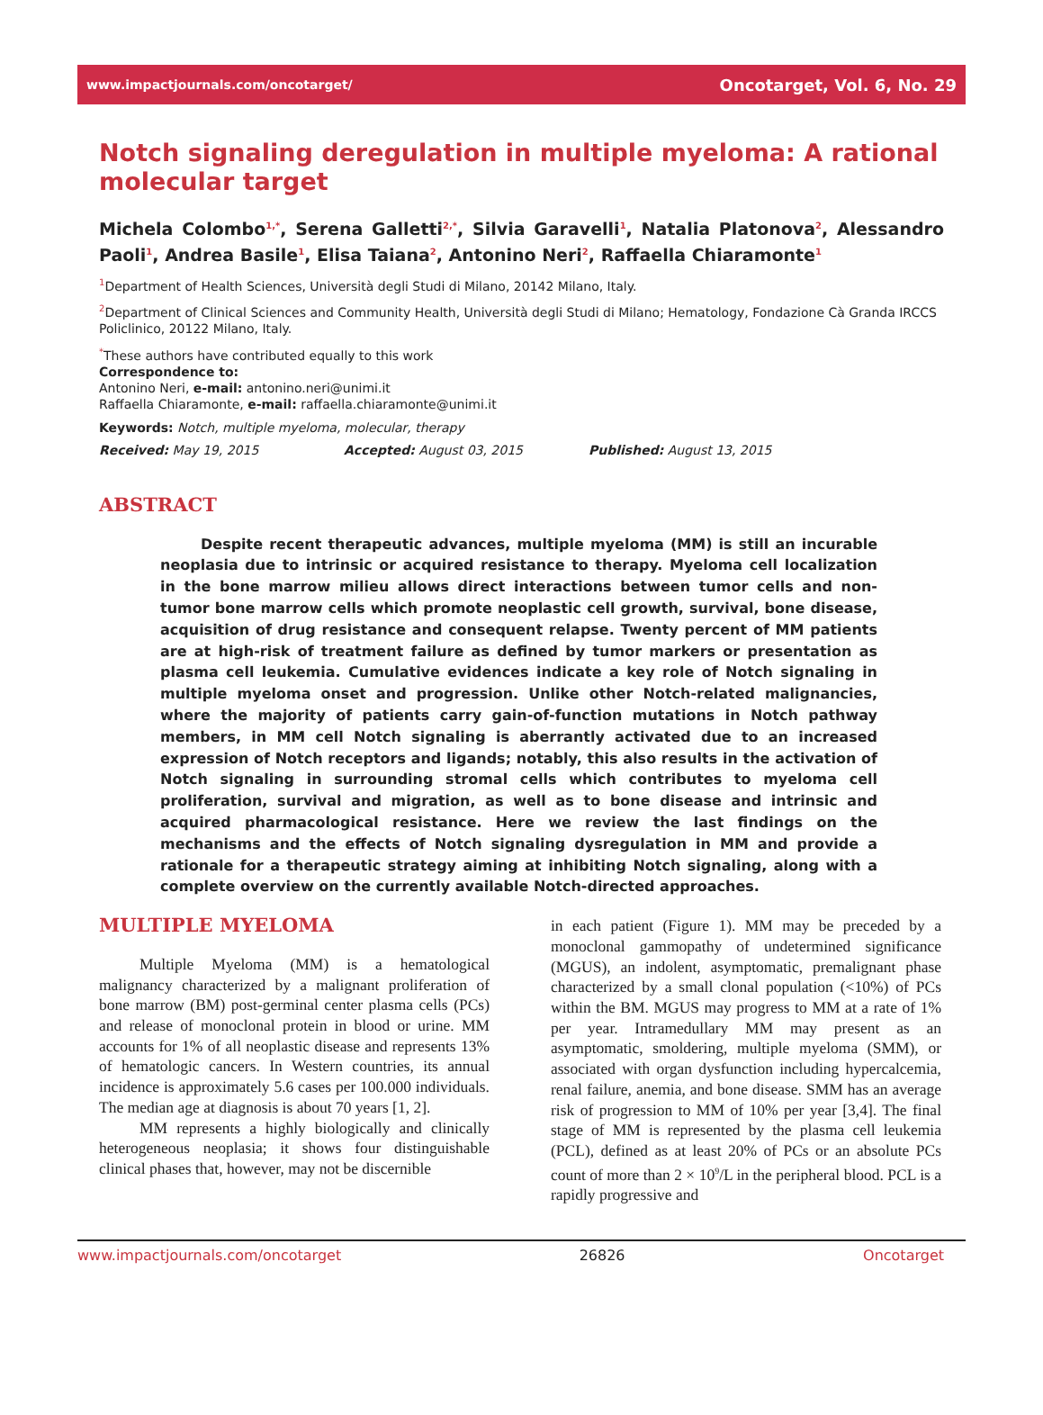www.impactjournals.com/oncotarget/ Oncotarget, Vol. 6, No. 29
Notch signaling deregulation in multiple myeloma: A rational molecular target
Michela Colombo<sup>1,*</sup>, Serena Galletti<sup>2,*</sup>, Silvia Garavelli<sup>1</sup>, Natalia Platonova<sup>2</sup>, Alessandro Paoli<sup>1</sup>, Andrea Basile<sup>1</sup>, Elisa Taiana<sup>2</sup>, Antonino Neri<sup>2</sup>, Raffaella Chiaramonte<sup>1</sup>
<sup>1</sup> Department of Health Sciences, Università degli Studi di Milano, 20142 Milano, Italy.
<sup>2</sup> Department of Clinical Sciences and Community Health, Università degli Studi di Milano; Hematology, Fondazione Cà Granda IRCCS Policlinico, 20122 Milano, Italy.
<sup>*</sup> These authors have contributed equally to this work
Correspondence to:
Antonino Neri, e-mail: antonino.neri@unimi.it
Raffaella Chiaramonte, e-mail: raffaella.chiaramonte@unimi.it
Keywords: Notch, multiple myeloma, molecular, therapy
Received: May 19, 2015 Accepted: August 03, 2015 Published: August 13, 2015
ABSTRACT
Despite recent therapeutic advances, multiple myeloma (MM) is still an incurable neoplasia due to intrinsic or acquired resistance to therapy. Myeloma cell localization in the bone marrow milieu allows direct interactions between tumor cells and non-tumor bone marrow cells which promote neoplastic cell growth, survival, bone disease, acquisition of drug resistance and consequent relapse. Twenty percent of MM patients are at high-risk of treatment failure as defined by tumor markers or presentation as plasma cell leukemia. Cumulative evidences indicate a key role of Notch signaling in multiple myeloma onset and progression. Unlike other Notch-related malignancies, where the majority of patients carry gain-of-function mutations in Notch pathway members, in MM cell Notch signaling is aberrantly activated due to an increased expression of Notch receptors and ligands; notably, this also results in the activation of Notch signaling in surrounding stromal cells which contributes to myeloma cell proliferation, survival and migration, as well as to bone disease and intrinsic and acquired pharmacological resistance. Here we review the last findings on the mechanisms and the effects of Notch signaling dysregulation in MM and provide a rationale for a therapeutic strategy aiming at inhibiting Notch signaling, along with a complete overview on the currently available Notch-directed approaches.
MULTIPLE MYELOMA
Multiple Myeloma (MM) is a hematological malignancy characterized by a malignant proliferation of bone marrow (BM) post-germinal center plasma cells (PCs) and release of monoclonal protein in blood or urine. MM accounts for 1% of all neoplastic disease and represents 13% of hematologic cancers. In Western countries, its annual incidence is approximately 5.6 cases per 100.000 individuals. The median age at diagnosis is about 70 years [1, 2].
MM represents a highly biologically and clinically heterogeneous neoplasia; it shows four distinguishable clinical phases that, however, may not be discernible
in each patient (Figure 1). MM may be preceded by a monoclonal gammopathy of undetermined significance (MGUS), an indolent, asymptomatic, premalignant phase characterized by a small clonal population (<10%) of PCs within the BM. MGUS may progress to MM at a rate of 1% per year. Intramedullary MM may present as an asymptomatic, smoldering, multiple myeloma (SMM), or associated with organ dysfunction including hypercalcemia, renal failure, anemia, and bone disease. SMM has an average risk of progression to MM of 10% per year [3,4]. The final stage of MM is represented by the plasma cell leukemia (PCL), defined as at least 20% of PCs or an absolute PCs count of more than 2 × 10<sup>9</sup>/L in the peripheral blood. PCL is a rapidly progressive and
www.impactjournals.com/oncotarget 26826 Oncotarget